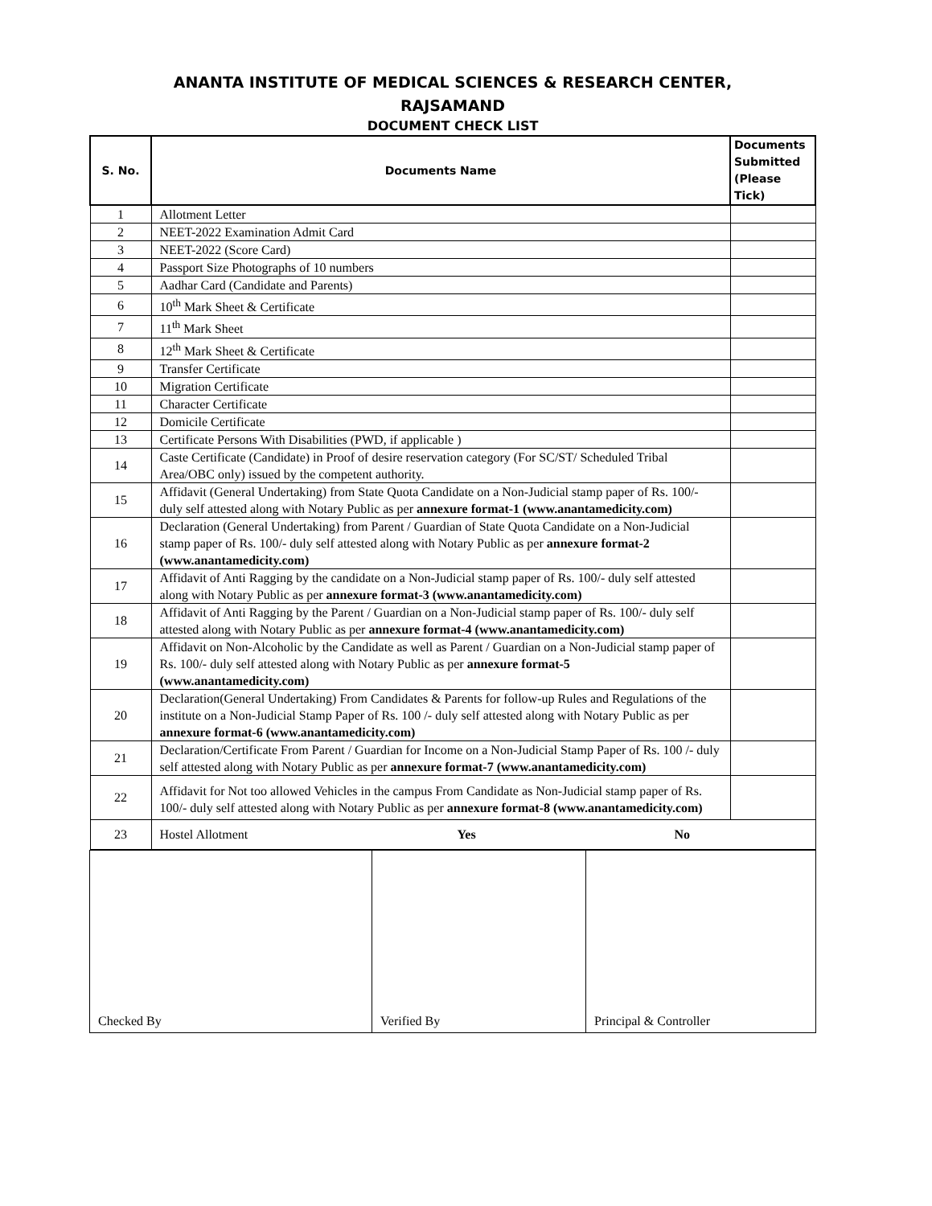ANANTA INSTITUTE OF MEDICAL SCIENCES & RESEARCH CENTER,
RAJSAMAND
DOCUMENT CHECK LIST
| S. No. | Documents Name | Documents Submitted (Please Tick) |
| --- | --- | --- |
| 1 | Allotment Letter | |
| 2 | NEET-2022 Examination Admit Card | |
| 3 | NEET-2022 (Score Card) | |
| 4 | Passport Size Photographs of 10 numbers | |
| 5 | Aadhar Card (Candidate and Parents) | |
| 6 | 10<sup>th</sup> Mark Sheet & Certificate | |
| 7 | 11<sup>th</sup> Mark Sheet | |
| 8 | 12<sup>th</sup> Mark Sheet & Certificate | |
| 9 | Transfer Certificate | |
| 10 | Migration Certificate | |
| 11 | Character Certificate | |
| 12 | Domicile Certificate | |
| 13 | Certificate Persons With Disabilities (PWD, if applicable ) | |
| 14 | Caste Certificate (Candidate) in Proof of desire reservation category (For SC/ST/ Scheduled Tribal Area/OBC only) issued by the competent authority. | |
| 15 | Affidavit (General Undertaking) from State Quota Candidate on a Non-Judicial stamp paper of Rs. 100/- duly self attested along with Notary Public as per annexure format-1 (www.anantamedicity.com) | |
| 16 | Declaration (General Undertaking) from Parent / Guardian of State Quota Candidate on a Non-Judicial stamp paper of Rs. 100/- duly self attested along with Notary Public as per annexure format-2 (www.anantamedicity.com) | |
| 17 | Affidavit of Anti Ragging by the candidate on a Non-Judicial stamp paper of Rs. 100/- duly self attested along with Notary Public as per annexure format-3 (www.anantamedicity.com) | |
| 18 | Affidavit of Anti Ragging by the Parent / Guardian on a Non-Judicial stamp paper of Rs. 100/- duly self attested along with Notary Public as per annexure format-4 (www.anantamedicity.com) | |
| 19 | Affidavit on Non-Alcoholic by the Candidate as well as Parent / Guardian on a Non-Judicial stamp paper of Rs. 100/- duly self attested along with Notary Public as per annexure format-5 (www.anantamedicity.com) | |
| 20 | Declaration(General Undertaking) From Candidates & Parents for follow-up Rules and Regulations of the institute on a Non-Judicial Stamp Paper of Rs. 100 /- duly self attested along with Notary Public as per annexure format-6 (www.anantamedicity.com) | |
| 21 | Declaration/Certificate From Parent / Guardian for Income on a Non-Judicial Stamp Paper of Rs. 100 /- duly self attested along with Notary Public as per annexure format-7 (www.anantamedicity.com) | |
| 22 | Affidavit for Not too allowed Vehicles in the campus From Candidate as Non-Judicial stamp paper of Rs. 100/- duly self attested along with Notary Public as per annexure format-8 (www.anantamedicity.com) | |
| 23 | Hostel Allotment Yes No | |
| Checked By | Verified By | Principal & Controller |